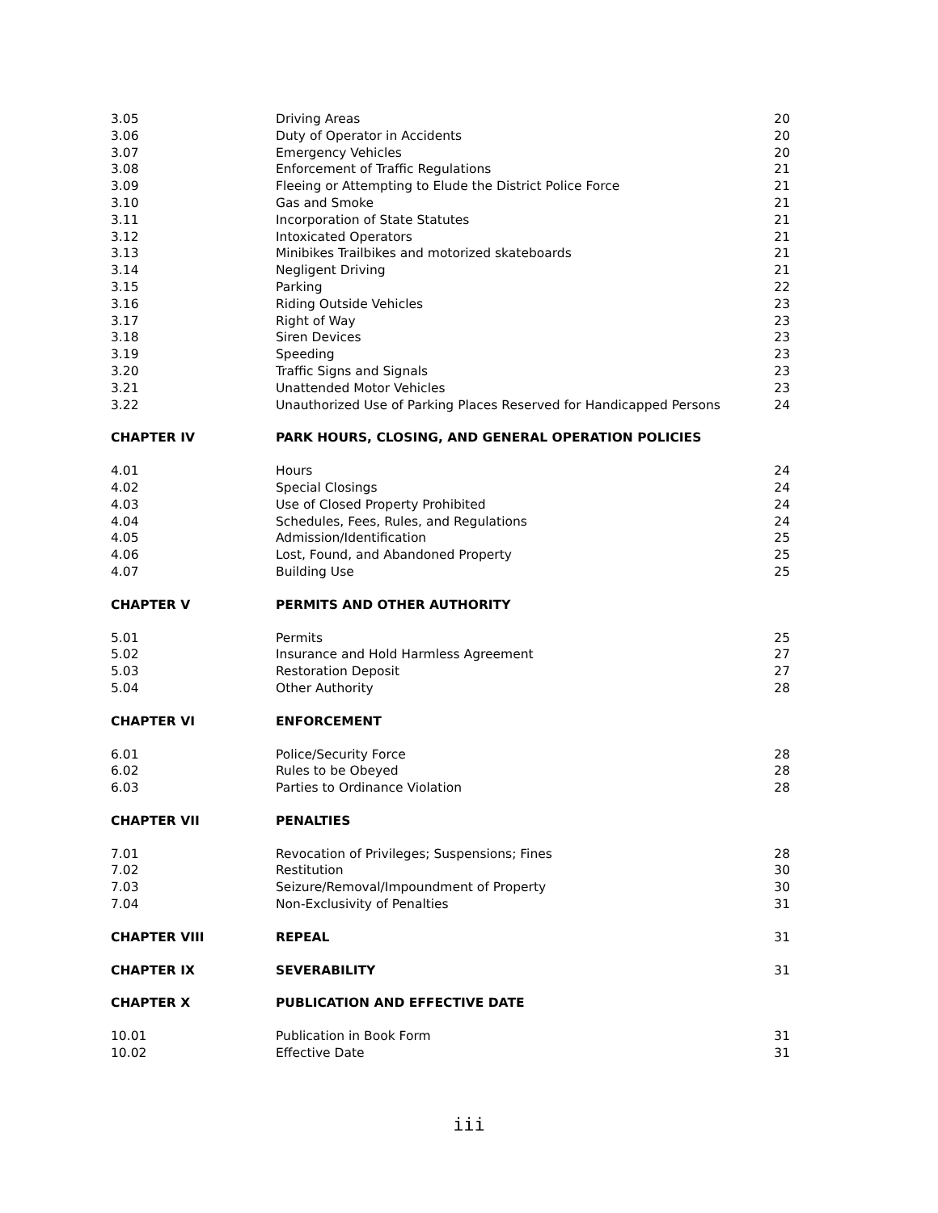| 3.05 | Driving Areas | 20 |
| 3.06 | Duty of Operator in Accidents | 20 |
| 3.07 | Emergency Vehicles | 20 |
| 3.08 | Enforcement of Traffic Regulations | 21 |
| 3.09 | Fleeing or Attempting to Elude the District Police Force | 21 |
| 3.10 | Gas and Smoke | 21 |
| 3.11 | Incorporation of State Statutes | 21 |
| 3.12 | Intoxicated Operators | 21 |
| 3.13 | Minibikes Trailbikes and motorized skateboards | 21 |
| 3.14 | Negligent Driving | 21 |
| 3.15 | Parking | 22 |
| 3.16 | Riding Outside Vehicles | 23 |
| 3.17 | Right of Way | 23 |
| 3.18 | Siren Devices | 23 |
| 3.19 | Speeding | 23 |
| 3.20 | Traffic Signs and Signals | 23 |
| 3.21 | Unattended Motor Vehicles | 23 |
| 3.22 | Unauthorized Use of Parking Places Reserved for Handicapped Persons | 24 |
| CHAPTER IV | PARK HOURS, CLOSING, AND GENERAL OPERATION POLICIES | |
| 4.01 | Hours | 24 |
| 4.02 | Special Closings | 24 |
| 4.03 | Use of Closed Property Prohibited | 24 |
| 4.04 | Schedules, Fees, Rules, and Regulations | 24 |
| 4.05 | Admission/Identification | 25 |
| 4.06 | Lost, Found, and Abandoned Property | 25 |
| 4.07 | Building Use | 25 |
| CHAPTER V | PERMITS AND OTHER AUTHORITY | |
| 5.01 | Permits | 25 |
| 5.02 | Insurance and Hold Harmless Agreement | 27 |
| 5.03 | Restoration Deposit | 27 |
| 5.04 | Other Authority | 28 |
| CHAPTER VI | ENFORCEMENT | |
| 6.01 | Police/Security Force | 28 |
| 6.02 | Rules to be Obeyed | 28 |
| 6.03 | Parties to Ordinance Violation | 28 |
| CHAPTER VII | PENALTIES | |
| 7.01 | Revocation of Privileges; Suspensions; Fines | 28 |
| 7.02 | Restitution | 30 |
| 7.03 | Seizure/Removal/Impoundment of Property | 30 |
| 7.04 | Non-Exclusivity of Penalties | 31 |
| CHAPTER VIII | REPEAL | 31 |
| CHAPTER IX | SEVERABILITY | 31 |
| CHAPTER X | PUBLICATION AND EFFECTIVE DATE | |
| 10.01 | Publication in Book Form | 31 |
| 10.02 | Effective Date | 31 |
iii